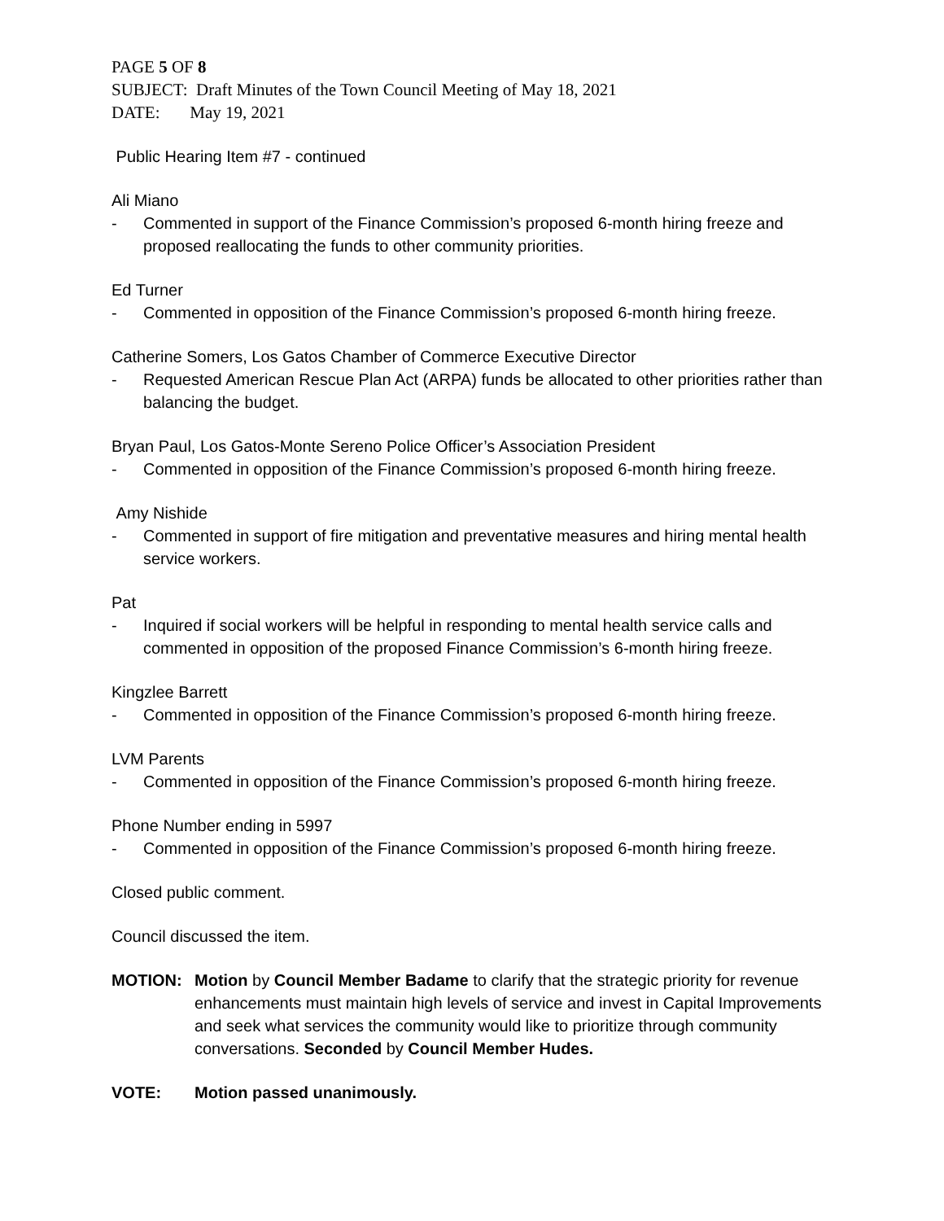PAGE 5 OF 8
SUBJECT: Draft Minutes of the Town Council Meeting of May 18, 2021
DATE: May 19, 2021
Public Hearing Item #7 - continued
Ali Miano
- Commented in support of the Finance Commission’s proposed 6-month hiring freeze and proposed reallocating the funds to other community priorities.
Ed Turner
- Commented in opposition of the Finance Commission’s proposed 6-month hiring freeze.
Catherine Somers, Los Gatos Chamber of Commerce Executive Director
- Requested American Rescue Plan Act (ARPA) funds be allocated to other priorities rather than balancing the budget.
Bryan Paul, Los Gatos-Monte Sereno Police Officer’s Association President
- Commented in opposition of the Finance Commission’s proposed 6-month hiring freeze.
Amy Nishide
- Commented in support of fire mitigation and preventative measures and hiring mental health service workers.
Pat
- Inquired if social workers will be helpful in responding to mental health service calls and commented in opposition of the proposed Finance Commission’s 6-month hiring freeze.
Kingzlee Barrett
- Commented in opposition of the Finance Commission’s proposed 6-month hiring freeze.
LVM Parents
- Commented in opposition of the Finance Commission’s proposed 6-month hiring freeze.
Phone Number ending in 5997
- Commented in opposition of the Finance Commission’s proposed 6-month hiring freeze.
Closed public comment.
Council discussed the item.
MOTION: Motion by Council Member Badame to clarify that the strategic priority for revenue enhancements must maintain high levels of service and invest in Capital Improvements and seek what services the community would like to prioritize through community conversations. Seconded by Council Member Hudes.
VOTE: Motion passed unanimously.